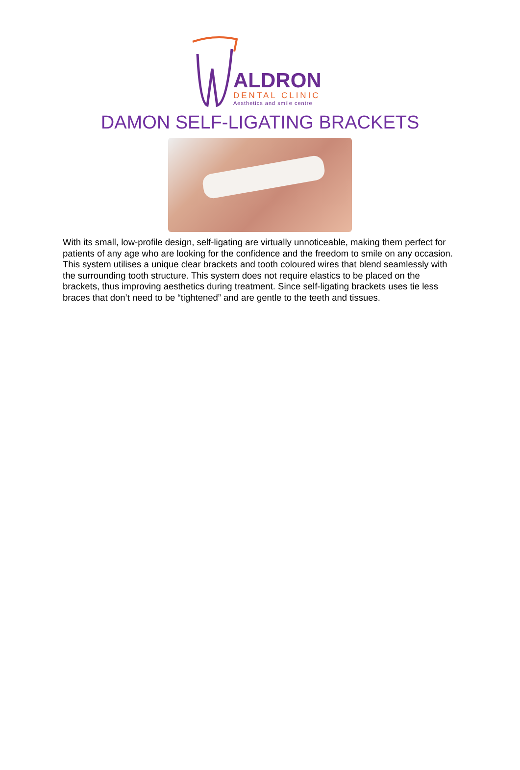ALDRON
DENTAL CLINIC
Aesthetics and smile centre
DAMON SELF-LIGATING BRACKETS
With its small, low-profile design, self-ligating are virtually unnoticeable, making them perfect for patients of any age who are looking for the confidence and the freedom to smile on any occasion. This system utilises a unique clear brackets and tooth coloured wires that blend seamlessly with the surrounding tooth structure. This system does not require elastics to be placed on the brackets, thus improving aesthetics during treatment. Since self-ligating brackets uses tie less braces that don’t need to be “tightened” and are gentle to the teeth and tissues.